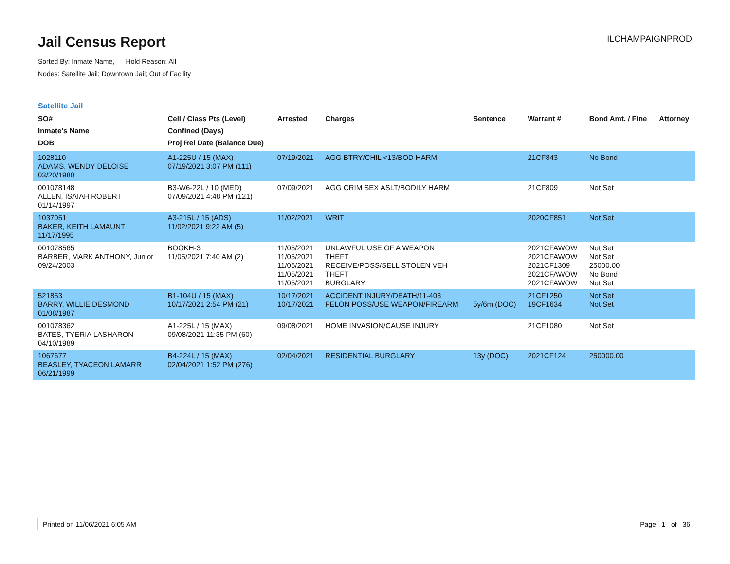Jail Census Report
Sorted By: Inmate Name, Hold Reason: All
Nodes: Satellite Jail; Downtown Jail; Out of Facility
ILCHAMPAIGNPROD
Satellite Jail
| SO# Inmate's Name DOB | Cell / Class Pts (Level) Confined (Days) Proj Rel Date (Balance Due) | Arrested | Charges | Sentence | Warrant # | Bond Amt. / Fine | Attorney |
| --- | --- | --- | --- | --- | --- | --- | --- |
| 1028110 ADAMS, WENDY DELOISE 03/20/1980 | A1-225U / 15 (MAX) 07/19/2021 3:07 PM (111) | 07/19/2021 | AGG BTRY/CHIL <13/BOD HARM | | 21CF843 | No Bond | |
| 001078148 ALLEN, ISAIAH ROBERT 01/14/1997 | B3-W6-22L / 10 (MED) 07/09/2021 4:48 PM (121) | 07/09/2021 | AGG CRIM SEX ASLT/BODILY HARM | | 21CF809 | Not Set | |
| 1037051 BAKER, KEITH LAMAUNT 11/17/1995 | A3-215L / 15 (ADS) 11/02/2021 9:22 AM (5) | 11/02/2021 | WRIT | | 2020CF851 | Not Set | |
| 001078565 BARBER, MARK ANTHONY, Junior 09/24/2003 | BOOKH-3 11/05/2021 7:40 AM (2) | 11/05/2021 11/05/2021 11/05/2021 11/05/2021 11/05/2021 | UNLAWFUL USE OF A WEAPON THEFT RECEIVE/POSS/SELL STOLEN VEH THEFT BURGLARY | | 2021CFAWOW 2021CFAWOW 2021CF1309 2021CFAWOW 2021CFAWOW | Not Set Not Set 25000.00 No Bond Not Set | |
| 521853 BARRY, WILLIE DESMOND 01/08/1987 | B1-104U / 15 (MAX) 10/17/2021 2:54 PM (21) | 10/17/2021 10/17/2021 | ACCIDENT INJURY/DEATH/11-403 FELON POSS/USE WEAPON/FIREARM | 5y/6m (DOC) | 21CF1250 19CF1634 | Not Set Not Set | |
| 001078362 BATES, TYERIA LASHARON 04/10/1989 | A1-225L / 15 (MAX) 09/08/2021 11:35 PM (60) | 09/08/2021 | HOME INVASION/CAUSE INJURY | | 21CF1080 | Not Set | |
| 1067677 BEASLEY, TYACEON LAMARR 06/21/1999 | B4-224L / 15 (MAX) 02/04/2021 1:52 PM (276) | 02/04/2021 | RESIDENTIAL BURGLARY | 13y (DOC) | 2021CF124 | 250000.00 | |
Printed on 11/06/2021 6:05 AM Page 1 of 36